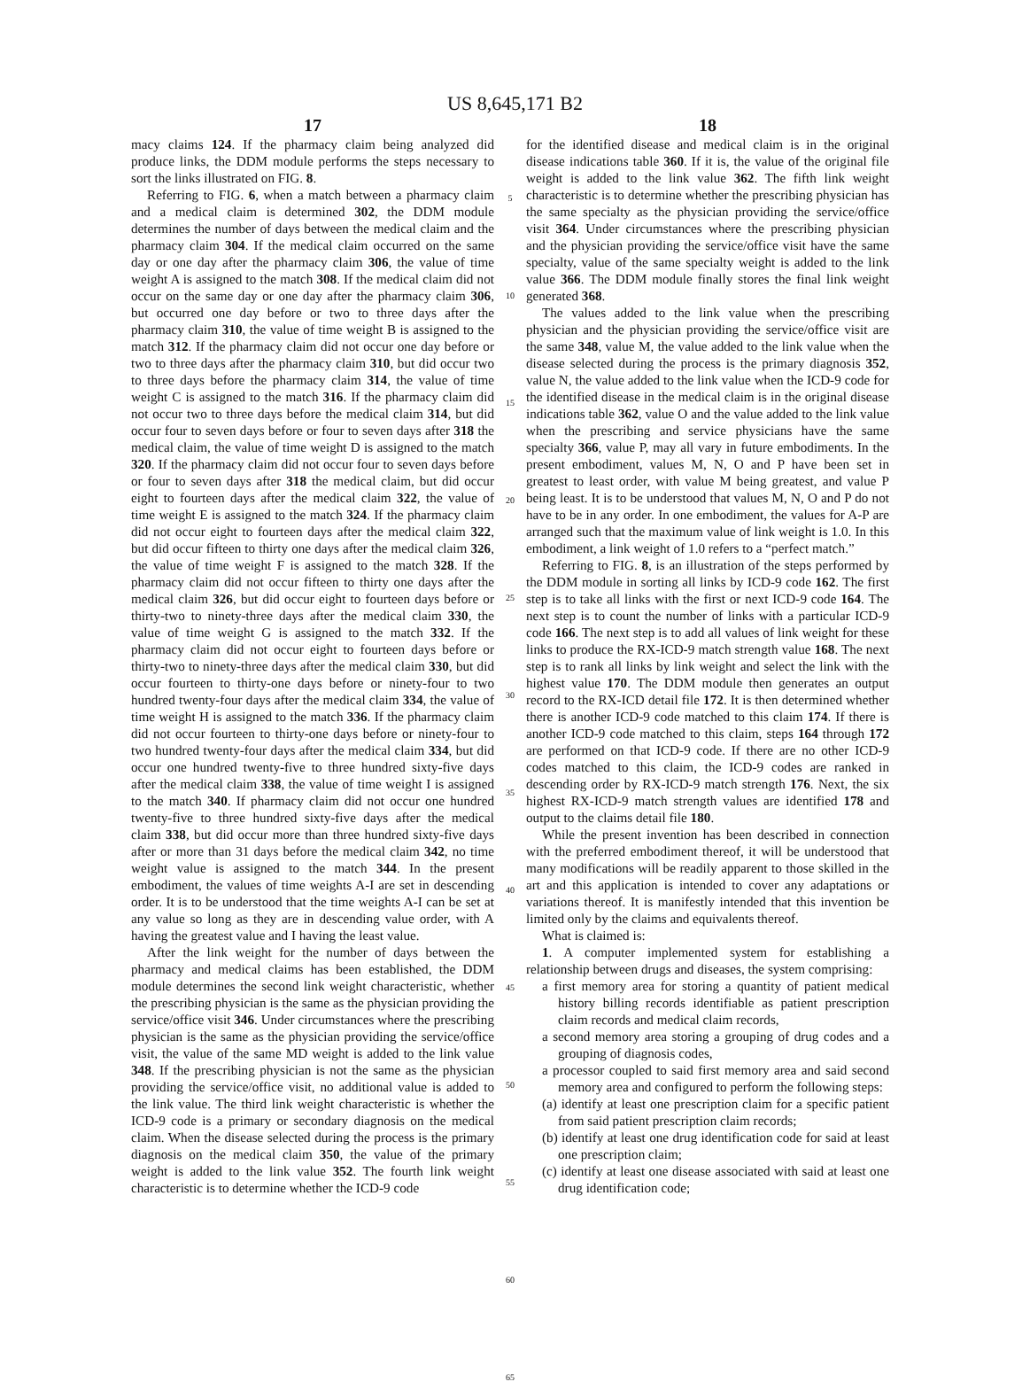US 8,645,171 B2
17
macy claims 124. If the pharmacy claim being analyzed did produce links, the DDM module performs the steps necessary to sort the links illustrated on FIG. 8.
Referring to FIG. 6, when a match between a pharmacy claim and a medical claim is determined 302, the DDM module determines the number of days between the medical claim and the pharmacy claim 304. If the medical claim occurred on the same day or one day after the pharmacy claim 306, the value of time weight A is assigned to the match 308. If the medical claim did not occur on the same day or one day after the pharmacy claim 306, but occurred one day before or two to three days after the pharmacy claim 310, the value of time weight B is assigned to the match 312. If the pharmacy claim did not occur one day before or two to three days after the pharmacy claim 310, but did occur two to three days before the pharmacy claim 314, the value of time weight C is assigned to the match 316. If the pharmacy claim did not occur two to three days before the medical claim 314, but did occur four to seven days before or four to seven days after 318 the medical claim, the value of time weight D is assigned to the match 320. If the pharmacy claim did not occur four to seven days before or four to seven days after 318 the medical claim, but did occur eight to fourteen days after the medical claim 322, the value of time weight E is assigned to the match 324. If the pharmacy claim did not occur eight to fourteen days after the medical claim 322, but did occur fifteen to thirty one days after the medical claim 326, the value of time weight F is assigned to the match 328. If the pharmacy claim did not occur fifteen to thirty one days after the medical claim 326, but did occur eight to fourteen days before or thirty-two to ninety-three days after the medical claim 330, the value of time weight G is assigned to the match 332. If the pharmacy claim did not occur eight to fourteen days before or thirty-two to ninety-three days after the medical claim 330, but did occur fourteen to thirty-one days before or ninety-four to two hundred twenty-four days after the medical claim 334, the value of time weight H is assigned to the match 336. If the pharmacy claim did not occur fourteen to thirty-one days before or ninety-four to two hundred twenty-four days after the medical claim 334, but did occur one hundred twenty-five to three hundred sixty-five days after the medical claim 338, the value of time weight I is assigned to the match 340. If pharmacy claim did not occur one hundred twenty-five to three hundred sixty-five days after the medical claim 338, but did occur more than three hundred sixty-five days after or more than 31 days before the medical claim 342, no time weight value is assigned to the match 344. In the present embodiment, the values of time weights A-I are set in descending order. It is to be understood that the time weights A-I can be set at any value so long as they are in descending value order, with A having the greatest value and I having the least value.
After the link weight for the number of days between the pharmacy and medical claims has been established, the DDM module determines the second link weight characteristic, whether the prescribing physician is the same as the physician providing the service/office visit 346. Under circumstances where the prescribing physician is the same as the physician providing the service/office visit, the value of the same MD weight is added to the link value 348. If the prescribing physician is not the same as the physician providing the service/office visit, no additional value is added to the link value. The third link weight characteristic is whether the ICD-9 code is a primary or secondary diagnosis on the medical claim. When the disease selected during the process is the primary diagnosis on the medical claim 350, the value of the primary weight is added to the link value 352. The fourth link weight characteristic is to determine whether the ICD-9 code
5
10
15
20
25
30
35
40
45
50
55
60
65
18
for the identified disease and medical claim is in the original disease indications table 360. If it is, the value of the original file weight is added to the link value 362. The fifth link weight characteristic is to determine whether the prescribing physician has the same specialty as the physician providing the service/office visit 364. Under circumstances where the prescribing physician and the physician providing the service/office visit have the same specialty, value of the same specialty weight is added to the link value 366. The DDM module finally stores the final link weight generated 368.
The values added to the link value when the prescribing physician and the physician providing the service/office visit are the same 348, value M, the value added to the link value when the disease selected during the process is the primary diagnosis 352, value N, the value added to the link value when the ICD-9 code for the identified disease in the medical claim is in the original disease indications table 362, value O and the value added to the link value when the prescribing and service physicians have the same specialty 366, value P, may all vary in future embodiments. In the present embodiment, values M, N, O and P have been set in greatest to least order, with value M being greatest, and value P being least. It is to be understood that values M, N, O and P do not have to be in any order. In one embodiment, the values for A-P are arranged such that the maximum value of link weight is 1.0. In this embodiment, a link weight of 1.0 refers to a “perfect match.”
Referring to FIG. 8, is an illustration of the steps performed by the DDM module in sorting all links by ICD-9 code 162. The first step is to take all links with the first or next ICD-9 code 164. The next step is to count the number of links with a particular ICD-9 code 166. The next step is to add all values of link weight for these links to produce the RX-ICD-9 match strength value 168. The next step is to rank all links by link weight and select the link with the highest value 170. The DDM module then generates an output record to the RX-ICD detail file 172. It is then determined whether there is another ICD-9 code matched to this claim 174. If there is another ICD-9 code matched to this claim, steps 164 through 172 are performed on that ICD-9 code. If there are no other ICD-9 codes matched to this claim, the ICD-9 codes are ranked in descending order by RX-ICD-9 match strength 176. Next, the six highest RX-ICD-9 match strength values are identified 178 and output to the claims detail file 180.
While the present invention has been described in connection with the preferred embodiment thereof, it will be understood that many modifications will be readily apparent to those skilled in the art and this application is intended to cover any adaptations or variations thereof. It is manifestly intended that this invention be limited only by the claims and equivalents thereof.
What is claimed is:
1. A computer implemented system for establishing a relationship between drugs and diseases, the system comprising:
a first memory area for storing a quantity of patient medical history billing records identifiable as patient prescription claim records and medical claim records,
a second memory area storing a grouping of drug codes and a grouping of diagnosis codes,
a processor coupled to said first memory area and said second memory area and configured to perform the following steps:
(a) identify at least one prescription claim for a specific patient from said patient prescription claim records;
(b) identify at least one drug identification code for said at least one prescription claim;
(c) identify at least one disease associated with said at least one drug identification code;